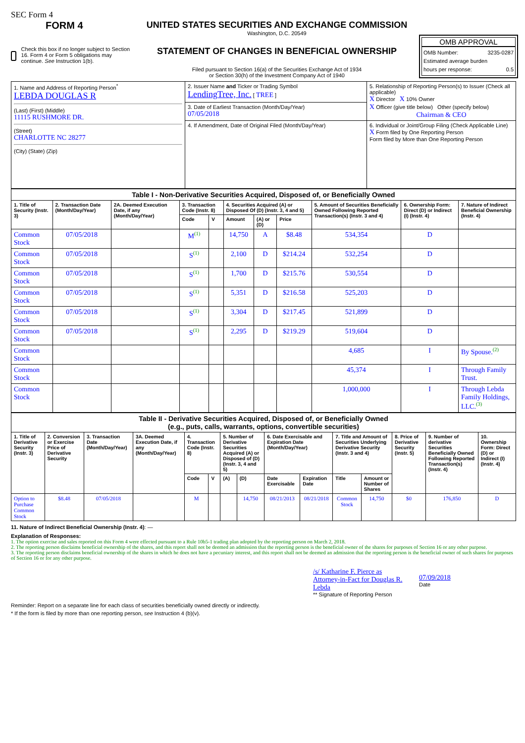SEC Form 4
FORM 4
Check this box if no longer subject to Section 16. Form 4 or Form 5 obligations may continue. See Instruction 1(b).
UNITED STATES SECURITIES AND EXCHANGE COMMISSION
Washington, D.C. 20549
STATEMENT OF CHANGES IN BENEFICIAL OWNERSHIP
Filed pursuant to Section 16(a) of the Securities Exchange Act of 1934
or Section 30(h) of the Investment Company Act of 1940
OMB APPROVAL
OMB Number: 3235-0287
Estimated average burden
hours per response: 0.5
| 1. Name and Address of Reporting Person<sup>*</sup> LEBDA DOUGLAS R (Last) (First) (Middle) 11115 RUSHMORE DR. (Street) CHARLOTTE NC 28277 (City) (State) (Zip) | 2. Issuer Name and Ticker or Trading Symbol LendingTree, Inc. [ TREE ] | 5. Relationship of Reporting Person(s) to Issuer (Check all applicable) X Director X 10% Owner X Officer (give title below) Other (specify below) Chairman & CEO |
| | 3. Date of Earliest Transaction (Month/Day/Year) 07/05/2018 | |
| | 4. If Amendment, Date of Original Filed (Month/Day/Year) | 6. Individual or Joint/Group Filing (Check Applicable Line) X Form filed by One Reporting Person Form filed by More than One Reporting Person |
| Table I - Non-Derivative Securities Acquired, Disposed of, or Beneficially Owned | | | | | | | | | | |
| 1. Title of Security (Instr. 3) | 2. Transaction Date (Month/Day/Year) | 2A. Deemed Execution Date, if any (Month/Day/Year) | 3. Transaction Code (Instr. 8) | | 4. Securities Acquired (A) or Disposed Of (D) (Instr. 3, 4 and 5) | | | 5. Amount of Securities Beneficially Owned Following Reported Transaction(s) (Instr. 3 and 4) | 6. Ownership Form: Direct (D) or Indirect (I) (Instr. 4) | 7. Nature of Indirect Beneficial Ownership (Instr. 4) |
| | | | Code | V | Amount | (A) or (D) | Price | | | |
| Common Stock | 07/05/2018 | | M<sup>(1)</sup> | | 14,750 | A | $8.48 | 534,354 | D | |
| Common Stock | 07/05/2018 | | S<sup>(1)</sup> | | 2,100 | D | $214.24 | 532,254 | D | |
| Common Stock | 07/05/2018 | | S<sup>(1)</sup> | | 1,700 | D | $215.76 | 530,554 | D | |
| Common Stock | 07/05/2018 | | S<sup>(1)</sup> | | 5,351 | D | $216.58 | 525,203 | D | |
| Common Stock | 07/05/2018 | | S<sup>(1)</sup> | | 3,304 | D | $217.45 | 521,899 | D | |
| Common Stock | 07/05/2018 | | S<sup>(1)</sup> | | 2,295 | D | $219.29 | 519,604 | D | |
| Common Stock | | | | | | | | 4,685 | I | By Spouse.<sup>(2)</sup> |
| Common Stock | | | | | | | | 45,374 | I | Through Family Trust. |
| Common Stock | | | | | | | | 1,000,000 | I | Through Lebda Family Holdings, LLC.<sup>(3)</sup> |
| Table II - Derivative Securities Acquired, Disposed of, or Beneficially Owned (e.g., puts, calls, warrants, options, convertible securities) | | | | | | | | | | | | | | |
| 1. Title of Derivative Security (Instr. 3) | 2. Conversion or Exercise Price of Derivative Security | 3. Transaction Date (Month/Day/Year) | 3A. Deemed Execution Date, if any (Month/Day/Year) | 4. Transaction Code (Instr. 8) | | 5. Number of Derivative Securities Acquired (A) or Disposed of (D) (Instr. 3, 4 and 5) | | 6. Date Exercisable and Expiration Date (Month/Day/Year) | | 7. Title and Amount of Securities Underlying Derivative Security (Instr. 3 and 4) | | 8. Price of Derivative Security (Instr. 5) | 9. Number of derivative Securities Beneficially Owned Following Reported Transaction(s) (Instr. 4) | 10. Ownership Form: Direct (D) or Indirect (I) (Instr. 4) |
| | | | | Code | V | (A) | (D) | Date Exercisable | Expiration Date | Title | Amount or Number of Shares | | | |
| Option to Purchase Common Stock | $8.48 | 07/05/2018 | | M | | | 14,750 | 08/21/2013 | 08/21/2018 | Common Stock | 14,750 | $0 | 176,850 | D |
11. Nature of Indirect Beneficial Ownership (Instr. 4): —
Explanation of Responses:
1. The option exercise and sales reported on this Form 4 were effected pursuant to a Rule 10b5-1 trading plan adopted by the reporting person on March 2, 2018.
2. The reporting person disclaims beneficial ownership of the shares, and this report shall not be deemed an admission that the reporting person is the beneficial owner of the shares for purposes of Section 16 or any other purpose.
3. The reporting person disclaims beneficial ownership of the shares in which he does not have a pecuniary interest, and this report shall not be deemed an admission that the reporting person is the beneficial owner of such shares for purposes of Section 16 or for any other purpose.
/s/ Katharine F. Pierce as Attorney-in-Fact for Douglas R. Lebda
** Signature of Reporting Person
07/09/2018
Date
Reminder: Report on a separate line for each class of securities beneficially owned directly or indirectly.
* If the form is filed by more than one reporting person, see Instruction 4 (b)(v).